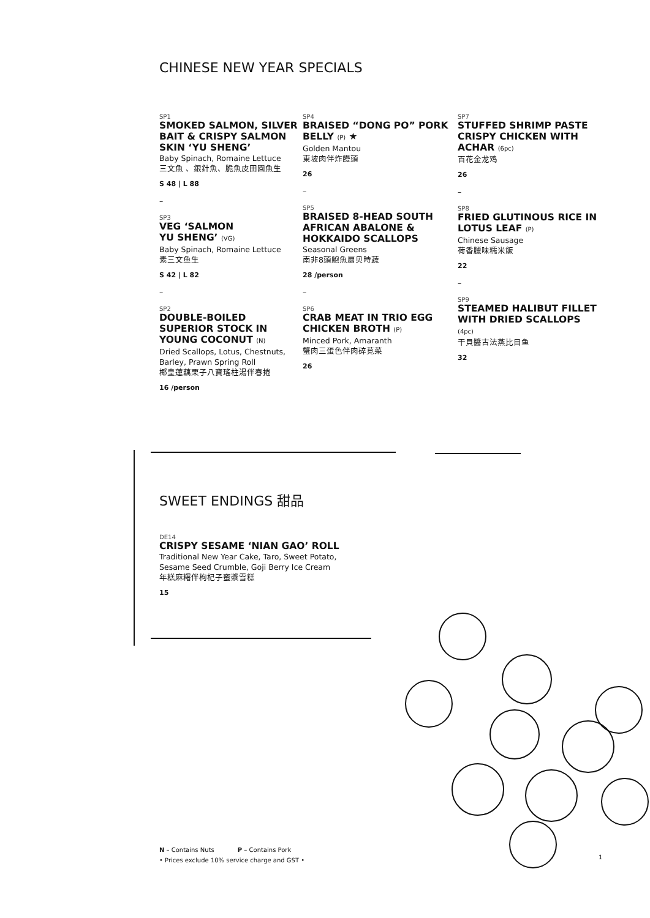CHINESE NEW YEAR SPECIALS
SP1
SMOKED SALMON, SILVER BAIT & CRISPY SALMON SKIN ‘YU SHENG’
Baby Spinach, Romaine Lettuce
三文魚 、銀針魚、脆魚皮田園魚生
S 48 | L 88
–
SP3
VEG ‘SALMON
YU SHENG’ (VG)
Baby Spinach, Romaine Lettuce
素三文鱼生
S 42 | L 82
–
SP2
DOUBLE-BOILED SUPERIOR STOCK IN YOUNG COCONUT (N)
Dried Scallops, Lotus, Chestnuts, Barley, Prawn Spring Roll
椰皇蓮藕栗子八寶瑤柱湯伴春捲
16 /person
SP4
BRAISED “DONG PO” PORK BELLY (P) ★
Golden Mantou
東坡肉伴炸饅頭
26
–
SP5
BRAISED 8-HEAD SOUTH AFRICAN ABALONE & HOKKAIDO SCALLOPS
Seasonal Greens
南非8頭鮑魚扇贝時蔬
28 /person
–
SP6
CRAB MEAT IN TRIO EGG CHICKEN BROTH (P)
Minced Pork, Amaranth
蟹肉三蛋色伴肉碎莧菜
26
SP7
STUFFED SHRIMP PASTE CRISPY CHICKEN WITH ACHAR (6pc)
百花金龙鸡
26
–
SP8
FRIED GLUTINOUS RICE IN LOTUS LEAF (P)
Chinese Sausage
荷香臘味糯米飯
22
–
SP9
STEAMED HALIBUT FILLET WITH DRIED SCALLOPS (4pc)
干貝醬古法蒸比目鱼
32
SWEET ENDINGS 甜品
DE14
CRISPY SESAME ‘NIAN GAO’ ROLL
Traditional New Year Cake, Taro, Sweet Potato,
Sesame Seed Crumble, Goji Berry Ice Cream
年糕麻糬伴枸杞子蜜漿雪糕
15
N – Contains Nuts P – Contains Pork
• Prices exclude 10% service charge and GST •
1